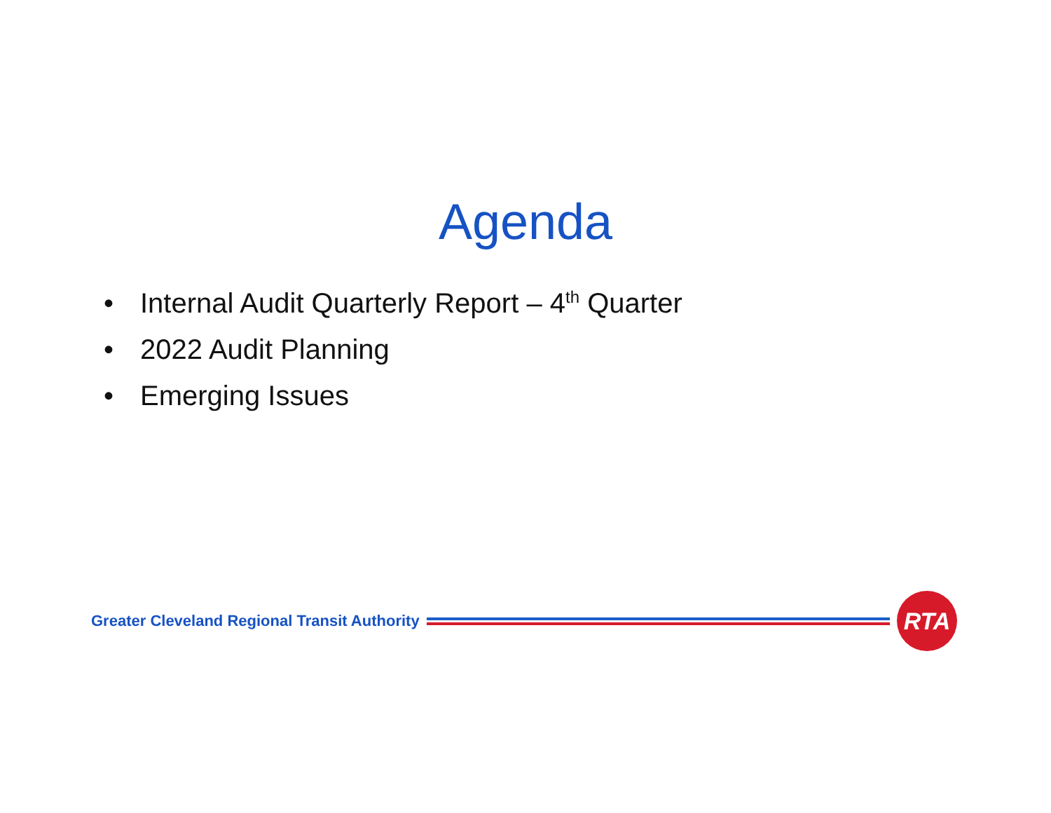Agenda
• Internal Audit Quarterly Report – 4<sup>th</sup> Quarter
• 2022 Audit Planning
• Emerging Issues
Greater Cleveland Regional Transit Authority
RTA